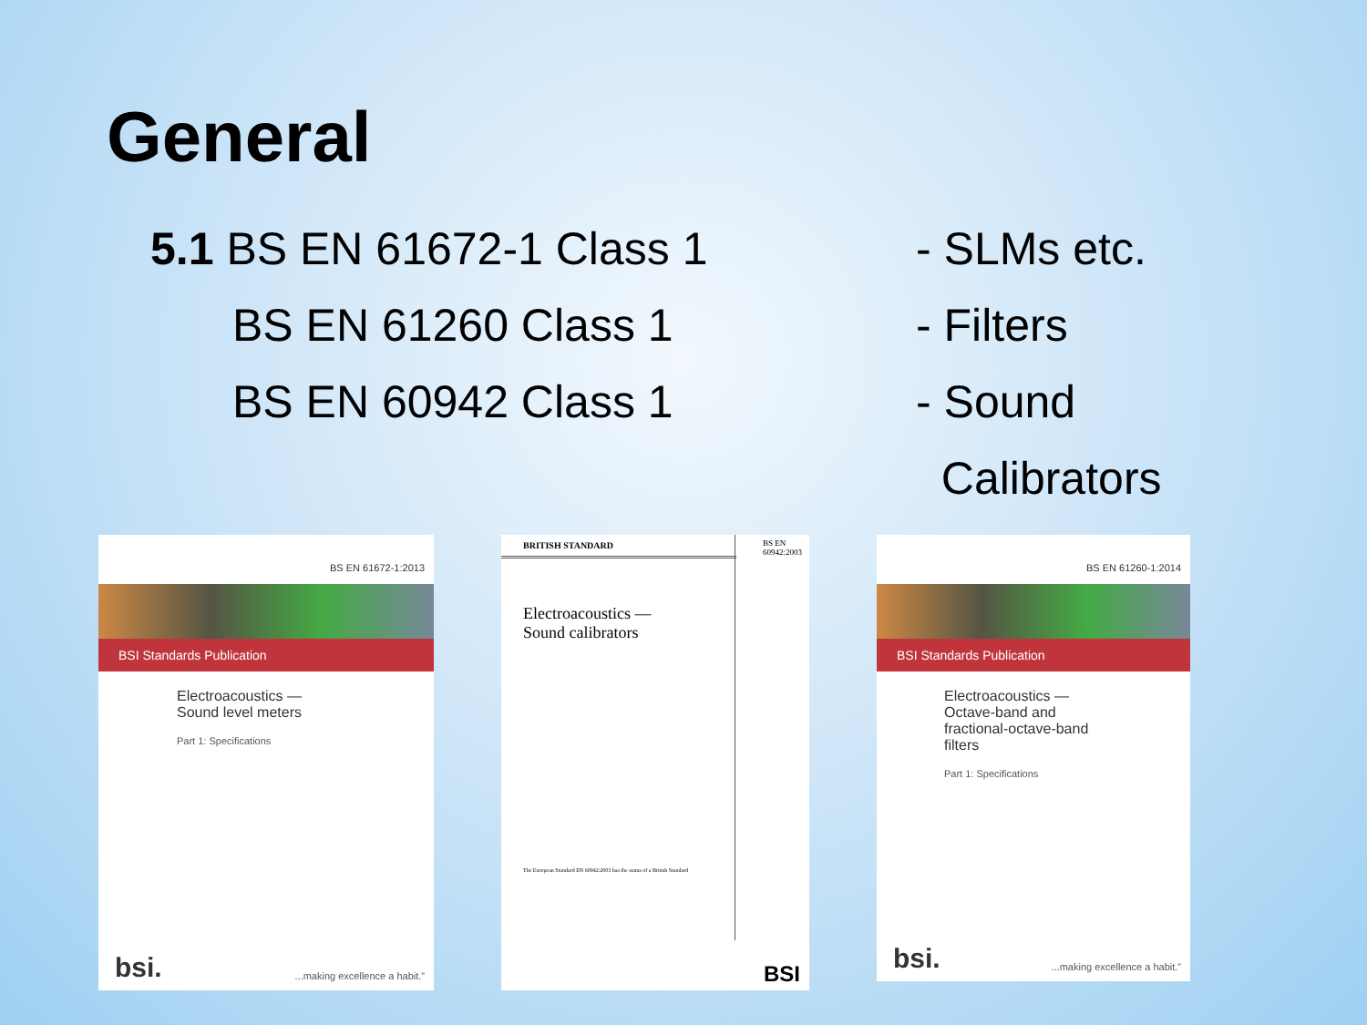General
5.1 BS EN 61672-1 Class 1
BS EN 61260 Class 1
BS EN 60942 Class 1
- SLMs etc.
- Filters
- Sound
Calibrators
BS EN 61672-1:2013
BSI Standards Publication
Electroacoustics —
Sound level meters
Part 1: Specifications
bsi. ...making excellence a habit.”
BRITISH STANDARD
BS EN
60942:2003
Electroacoustics —
Sound calibrators
The European Standard EN 60942:2003 has the status of a British Standard
BSI
BS EN 61260-1:2014
BSI Standards Publication
Electroacoustics —
Octave-band and
fractional-octave-band
filters
Part 1: Specifications
bsi. ...making excellence a habit.”